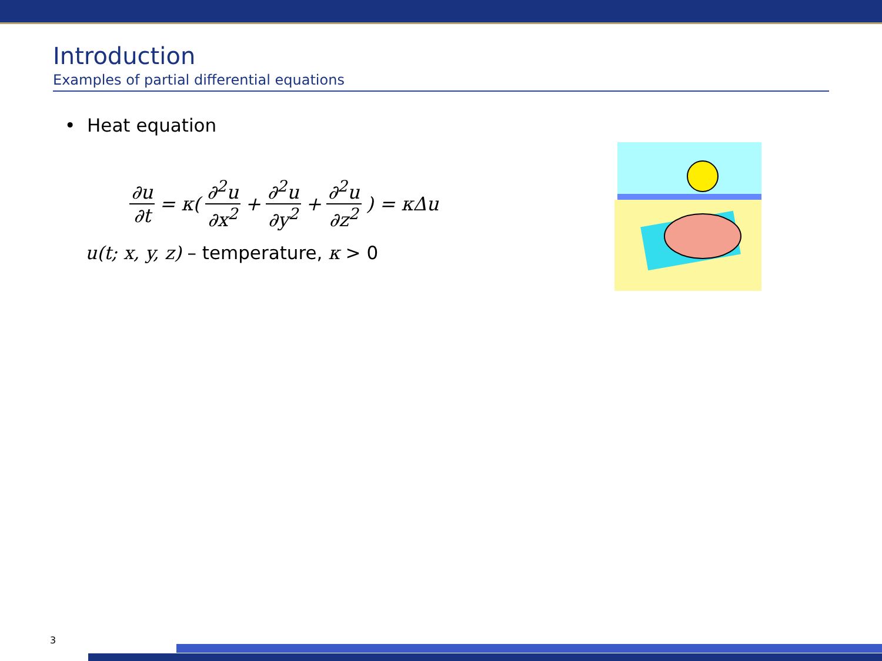Introduction
Examples of partial differential equations
• Heat equation
∂u ∂t = κ( ∂<sup>2</sup>u ∂x<sup>2</sup> + ∂<sup>2</sup>u ∂y<sup>2</sup> + ∂<sup>2</sup>u ∂z<sup>2</sup> ) = κΔu
u(t; x, y, z) – temperature, κ > 0
3